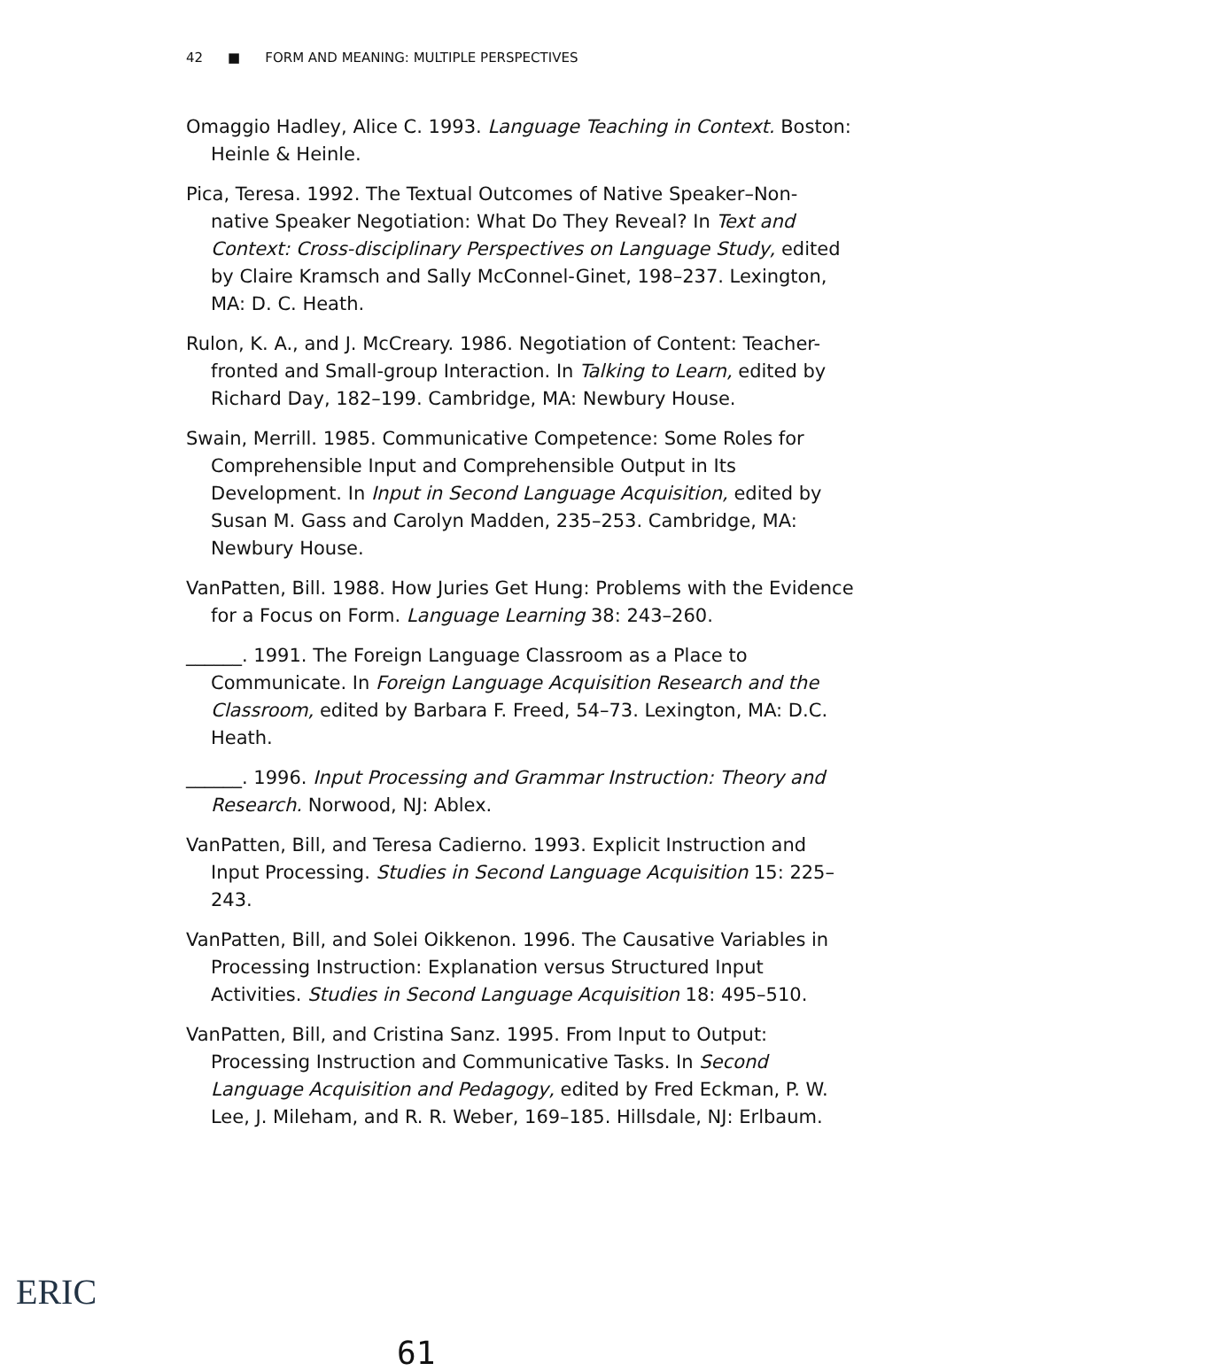42 ■ FORM AND MEANING: MULTIPLE PERSPECTIVES
Omaggio Hadley, Alice C. 1993. Language Teaching in Context. Boston: Heinle & Heinle.
Pica, Teresa. 1992. The Textual Outcomes of Native Speaker–Non-native Speaker Negotiation: What Do They Reveal? In Text and Context: Cross-disciplinary Perspectives on Language Study, edited by Claire Kramsch and Sally McConnel-Ginet, 198–237. Lexington, MA: D. C. Heath.
Rulon, K. A., and J. McCreary. 1986. Negotiation of Content: Teacher-fronted and Small-group Interaction. In Talking to Learn, edited by Richard Day, 182–199. Cambridge, MA: Newbury House.
Swain, Merrill. 1985. Communicative Competence: Some Roles for Comprehensible Input and Comprehensible Output in Its Development. In Input in Second Language Acquisition, edited by Susan M. Gass and Carolyn Madden, 235–253. Cambridge, MA: Newbury House.
VanPatten, Bill. 1988. How Juries Get Hung: Problems with the Evidence for a Focus on Form. Language Learning 38: 243–260.
______. 1991. The Foreign Language Classroom as a Place to Communicate. In Foreign Language Acquisition Research and the Classroom, edited by Barbara F. Freed, 54–73. Lexington, MA: D.C. Heath.
______. 1996. Input Processing and Grammar Instruction: Theory and Research. Norwood, NJ: Ablex.
VanPatten, Bill, and Teresa Cadierno. 1993. Explicit Instruction and Input Processing. Studies in Second Language Acquisition 15: 225–243.
VanPatten, Bill, and Solei Oikkenon. 1996. The Causative Variables in Processing Instruction: Explanation versus Structured Input Activities. Studies in Second Language Acquisition 18: 495–510.
VanPatten, Bill, and Cristina Sanz. 1995. From Input to Output: Processing Instruction and Communicative Tasks. In Second Language Acquisition and Pedagogy, edited by Fred Eckman, P. W. Lee, J. Mileham, and R. R. Weber, 169–185. Hillsdale, NJ: Erlbaum.
61
ERIC